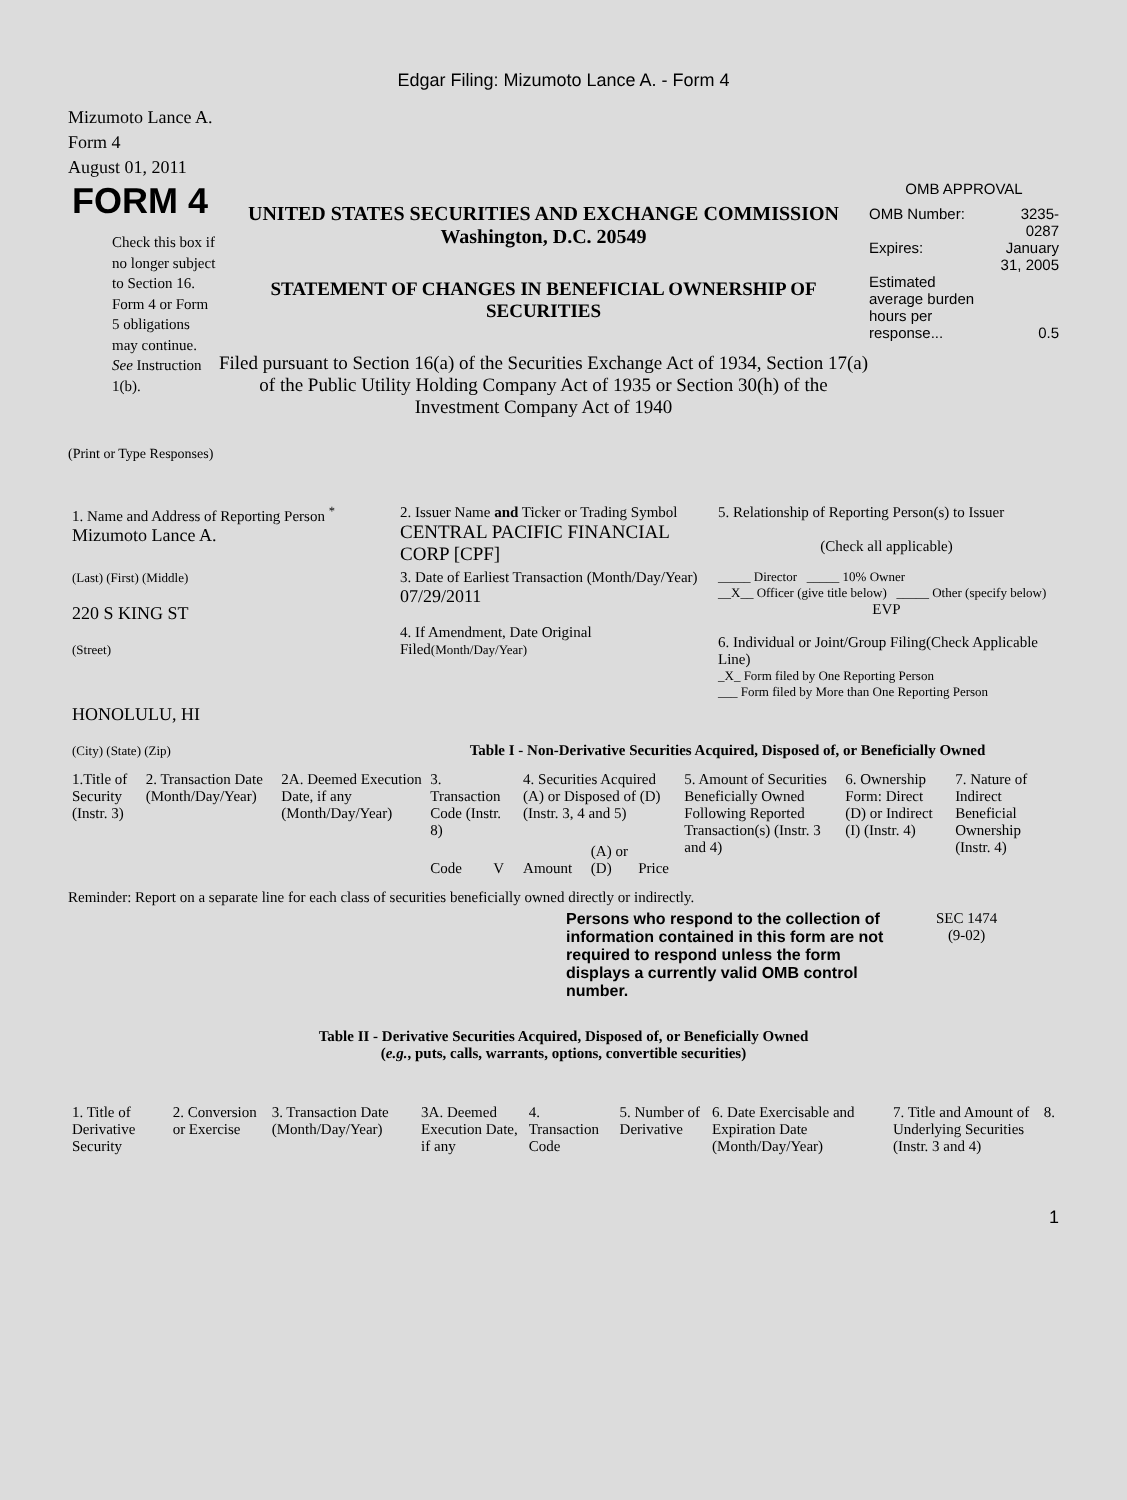Edgar Filing: Mizumoto Lance A. - Form 4
Mizumoto Lance A.
Form 4
August 01, 2011
FORM 4
Check this box if no longer subject to Section 16. Form 4 or Form 5 obligations may continue. See Instruction 1(b).
UNITED STATES SECURITIES AND EXCHANGE COMMISSION
Washington, D.C. 20549
STATEMENT OF CHANGES IN BENEFICIAL OWNERSHIP OF SECURITIES
Filed pursuant to Section 16(a) of the Securities Exchange Act of 1934, Section 17(a) of the Public Utility Holding Company Act of 1935 or Section 30(h) of the Investment Company Act of 1940
OMB APPROVAL
| OMB Number: | 3235-0287 |
| Expires: | January 31, 2005 |
| Estimated average burden hours per response... | 0.5 |
(Print or Type Responses)
| 1. Name and Address of Reporting Person <sup>*</sup> Mizumoto Lance A. | 2. Issuer Name and Ticker or Trading Symbol CENTRAL PACIFIC FINANCIAL CORP [CPF] | 5. Relationship of Reporting Person(s) to Issuer (Check all applicable) |
| (Last) (First) (Middle) 220 S KING ST (Street) | 3. Date of Earliest Transaction (Month/Day/Year) 07/29/2011 4. If Amendment, Date Original Filed (Month/Day/Year) | _____ Director _____ 10% Owner __X__ Officer (give title below) _____ Other (specify below) EVP 6. Individual or Joint/Group Filing(Check Applicable Line) _X_ Form filed by One Reporting Person ___ Form filed by More than One Reporting Person |
| HONOLULU, HI (City) (State) (Zip) | Table I - Non-Derivative Securities Acquired, Disposed of, or Beneficially Owned | |
| 1.Title of Security (Instr. 3) | 2. Transaction Date (Month/Day/Year) | 2A. Deemed Execution Date, if any (Month/Day/Year) | 3. Transaction Code (Instr. 8) | | 4. Securities Acquired (A) or Disposed of (D) (Instr. 3, 4 and 5) | | | 5. Amount of Securities Beneficially Owned Following Reported Transaction(s) (Instr. 3 and 4) | 6. Ownership Form: Direct (D) or Indirect (I) (Instr. 4) | 7. Nature of Indirect Beneficial Ownership (Instr. 4) |
| --- | --- | --- | --- | --- | --- | --- | --- | --- | --- | --- |
| | | | Code | V | Amount | (A) or (D) | Price | | | |
Reminder: Report on a separate line for each class of securities beneficially owned directly or indirectly.
Persons who respond to the collection of information contained in this form are not required to respond unless the form displays a currently valid OMB control number.
SEC 1474
(9-02)
Table II - Derivative Securities Acquired, Disposed of, or Beneficially Owned
(e.g., puts, calls, warrants, options, convertible securities)
| 1. Title of Derivative Security | 2. Conversion or Exercise | 3. Transaction Date (Month/Day/Year) | 3A. Deemed Execution Date, if any | 4. Transaction Code | 5. Number of Derivative | 6. Date Exercisable and Expiration Date (Month/Day/Year) | 7. Title and Amount of Underlying Securities (Instr. 3 and 4) | 8. |
| --- | --- | --- | --- | --- | --- | --- | --- | --- |
1